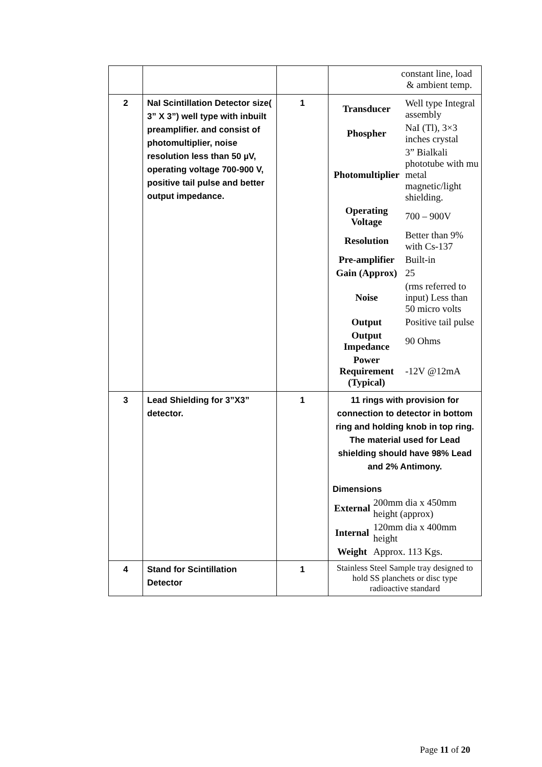| | | | constant line, load & ambient temp. |
| 2 | NaI Scintillation Detector size( 3” X 3”) well type with inbuilt preamplifier. and consist of photomultiplier, noise resolution less than 50 µV, operating voltage 700-900 V, positive tail pulse and better output impedance. | 1 | / Transducer / Well type Integral assembly / / Phospher / NaI (Tl), 3×3 inches crystal / / Photomultiplier / 3” Bialkali phototube with mu metal magnetic/light shielding. / / Operating Voltage / 700 – 900V / / Resolution / Better than 9% with Cs-137 / / Pre-amplifier / Built-in / / Gain (Approx) / 25 / / Noise / (rms referred to input) Less than 50 micro volts / / Output / Positive tail pulse / / Output Impedance / 90 Ohms / / Power Requirement (Typical) / -12V @12mA / |
| 3 | Lead Shielding for 3”X3” detector. | 1 | 11 rings with provision for connection to detector in bottom ring and holding knob in top ring. The material used for Lead shielding should have 98% Lead and 2% Antimony. Dimensions / External / 200mm dia x 450mm height (approx) / / Internal / 120mm dia x 400mm height / / Weight / Approx. 113 Kgs. / |
| 4 | Stand for Scintillation Detector | 1 | Stainless Steel Sample tray designed to hold SS planchets or disc type radioactive standard |
Page 11 of 20